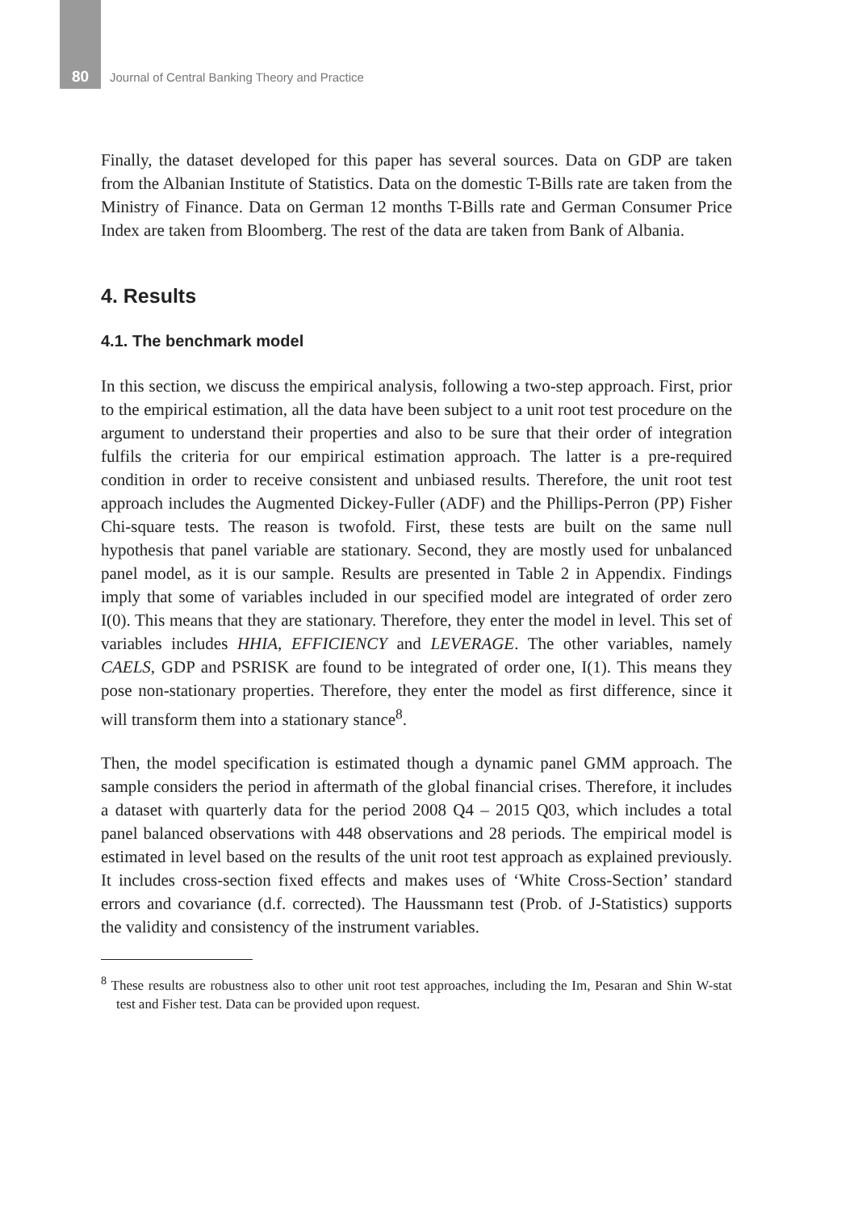80 Journal of Central Banking Theory and Practice
Finally, the dataset developed for this paper has several sources. Data on GDP are taken from the Albanian Institute of Statistics. Data on the domestic T-Bills rate are taken from the Ministry of Finance. Data on German 12 months T-Bills rate and German Consumer Price Index are taken from Bloomberg. The rest of the data are taken from Bank of Albania.
4. Results
4.1. The benchmark model
In this section, we discuss the empirical analysis, following a two-step approach. First, prior to the empirical estimation, all the data have been subject to a unit root test procedure on the argument to understand their properties and also to be sure that their order of integration fulfils the criteria for our empirical estimation approach. The latter is a pre-required condition in order to receive consistent and unbiased results. Therefore, the unit root test approach includes the Augmented Dickey-Fuller (ADF) and the Phillips-Perron (PP) Fisher Chi-square tests. The reason is twofold. First, these tests are built on the same null hypothesis that panel variable are stationary. Second, they are mostly used for unbalanced panel model, as it is our sample. Results are presented in Table 2 in Appendix. Findings imply that some of variables included in our specified model are integrated of order zero I(0). This means that they are stationary. Therefore, they enter the model in level. This set of variables includes HHIA, EFFICIENCY and LEVERAGE. The other variables, namely CAELS, GDP and PSRISK are found to be integrated of order one, I(1). This means they pose non-stationary properties. Therefore, they enter the model as first difference, since it will transform them into a stationary stance<sup>8</sup>.
Then, the model specification is estimated though a dynamic panel GMM approach. The sample considers the period in aftermath of the global financial crises. Therefore, it includes a dataset with quarterly data for the period 2008 Q4 – 2015 Q03, which includes a total panel balanced observations with 448 observations and 28 periods. The empirical model is estimated in level based on the results of the unit root test approach as explained previously. It includes cross-section fixed effects and makes uses of ‘White Cross-Section’ standard errors and covariance (d.f. corrected). The Haussmann test (Prob. of J-Statistics) supports the validity and consistency of the instrument variables.
<sup>8</sup> These results are robustness also to other unit root test approaches, including the Im, Pesaran and Shin W-stat test and Fisher test. Data can be provided upon request.